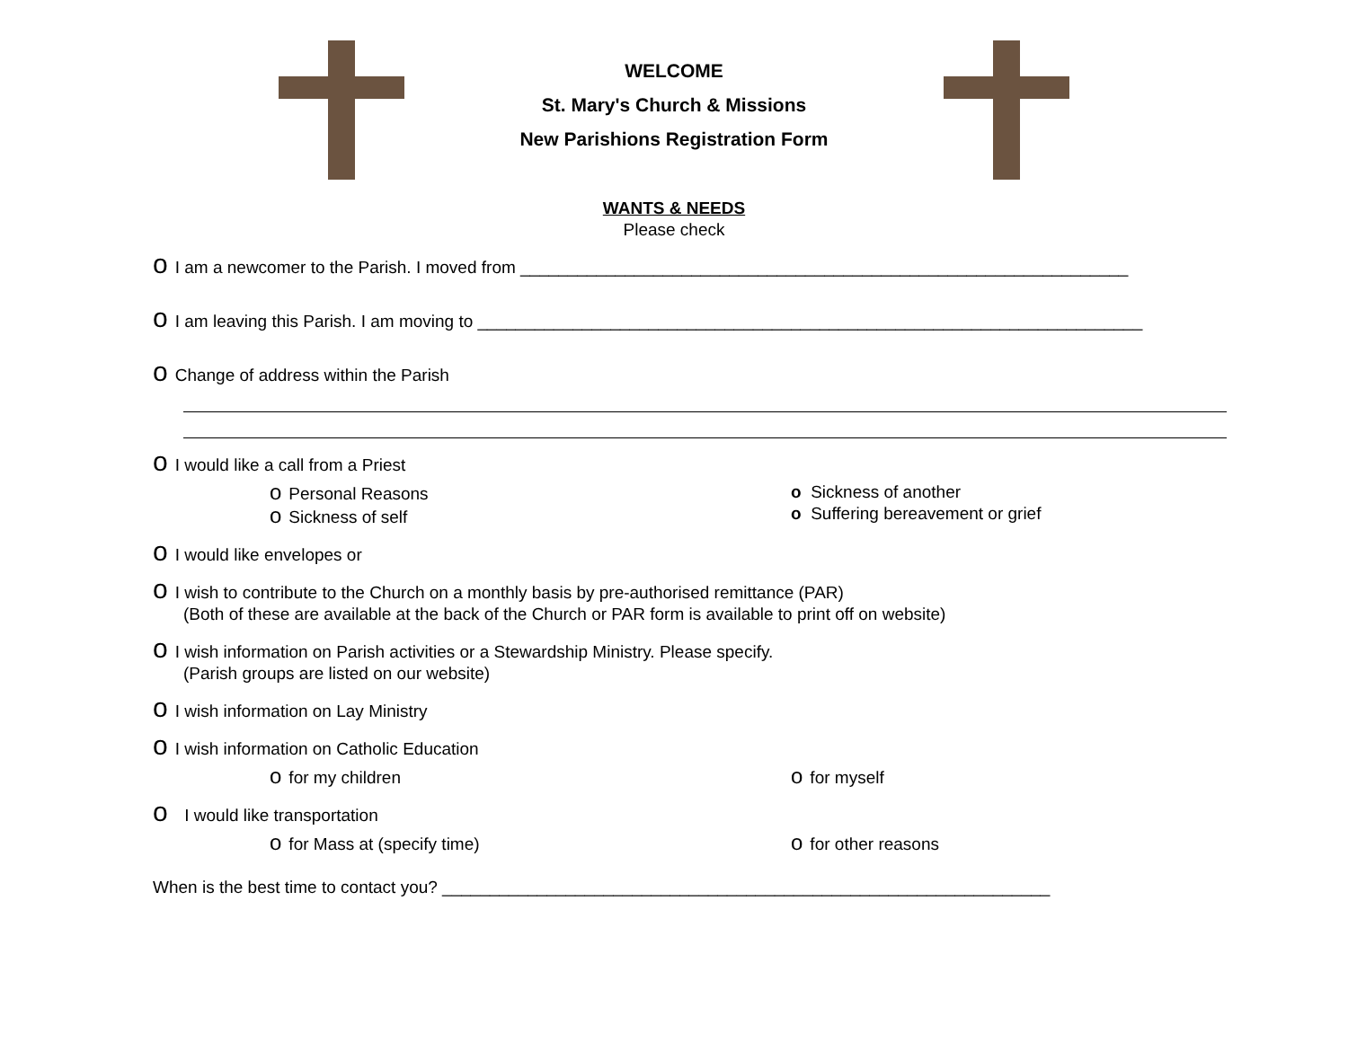WELCOME
St. Mary's Church & Missions
New Parishions Registration Form
WANTS & NEEDS
Please check
o I am a newcomer to the Parish. I moved from ________________________________________________________________
o I am leaving this Parish. I am moving to ______________________________________________________________________
o Change of address within the Parish
o I would like a call from a Priest
o Personal Reasons
o Sickness of self
o Sickness of another
o Suffering bereavement or grief
o I would like envelopes or
o I wish to contribute to the Church on a monthly basis by pre-authorised remittance (PAR)
(Both of these are available at the back of the Church or PAR form is available to print off on website)
o I wish information on Parish activities or a Stewardship Ministry. Please specify.
(Parish groups are listed on our website)
o I wish information on Lay Ministry
o I wish information on Catholic Education
ofor my children
ofor myself
o I would like transportation
ofor Mass at (specify time)
ofor other reasons
When is the best time to contact you? ________________________________________________________________